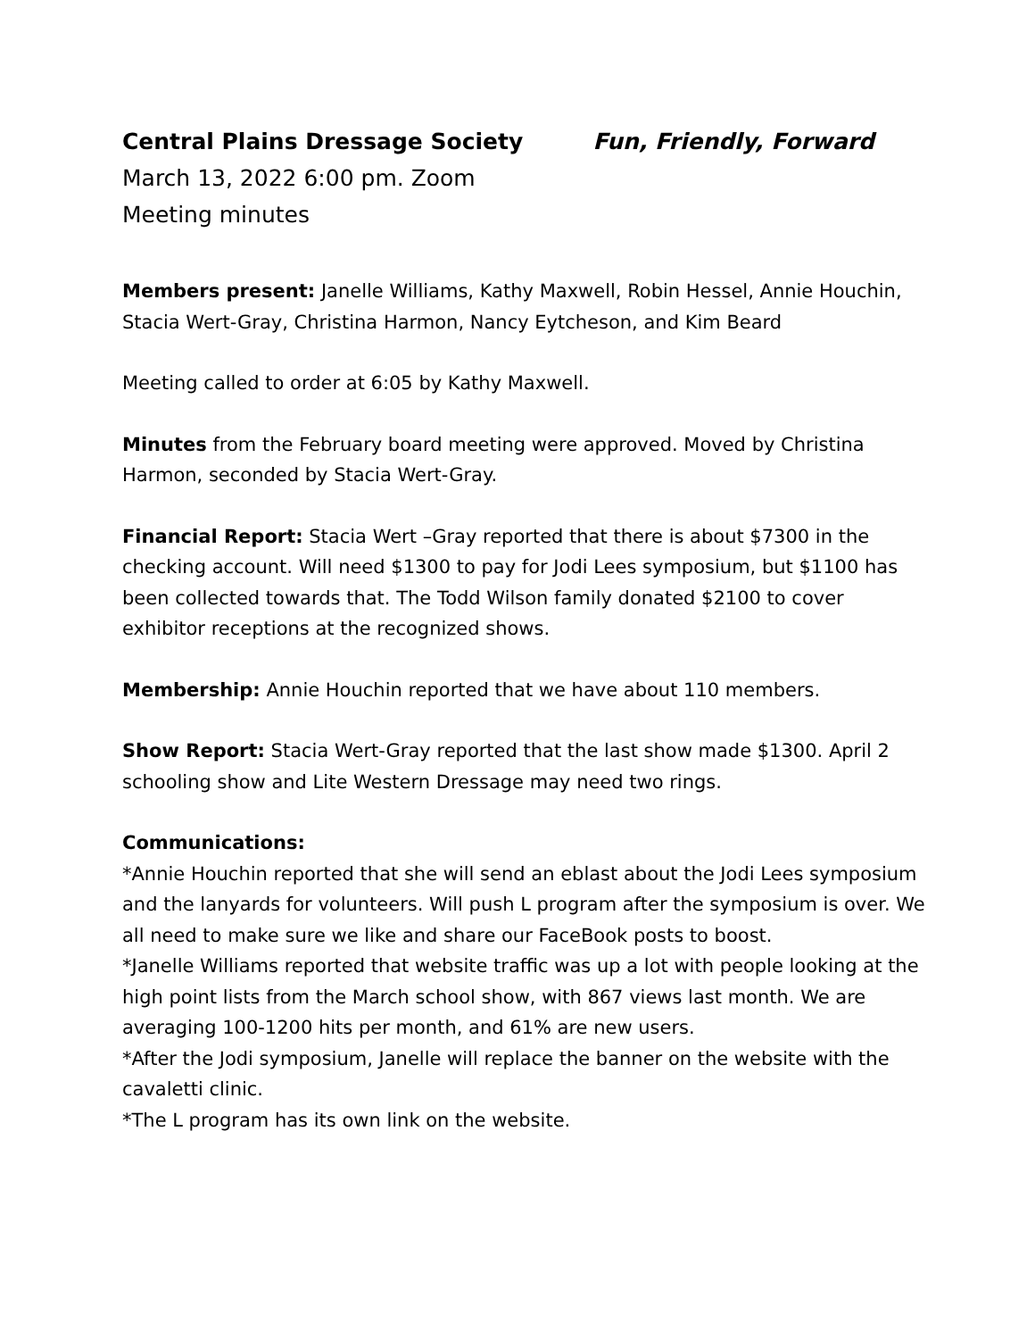Central Plains Dressage Society Fun, Friendly, Forward
March 13, 2022 6:00 pm. Zoom
Meeting minutes
Members present: Janelle Williams, Kathy Maxwell, Robin Hessel, Annie Houchin, Stacia Wert-Gray, Christina Harmon, Nancy Eytcheson, and Kim Beard
Meeting called to order at 6:05 by Kathy Maxwell.
Minutes from the February board meeting were approved. Moved by Christina Harmon, seconded by Stacia Wert-Gray.
Financial Report: Stacia Wert –Gray reported that there is about $7300 in the checking account. Will need $1300 to pay for Jodi Lees symposium, but $1100 has been collected towards that. The Todd Wilson family donated $2100 to cover exhibitor receptions at the recognized shows.
Membership: Annie Houchin reported that we have about 110 members.
Show Report: Stacia Wert-Gray reported that the last show made $1300. April 2 schooling show and Lite Western Dressage may need two rings.
Communications:
*Annie Houchin reported that she will send an eblast about the Jodi Lees symposium and the lanyards for volunteers. Will push L program after the symposium is over. We all need to make sure we like and share our FaceBook posts to boost.
*Janelle Williams reported that website traffic was up a lot with people looking at the high point lists from the March school show, with 867 views last month. We are averaging 100-1200 hits per month, and 61% are new users.
*After the Jodi symposium, Janelle will replace the banner on the website with the cavaletti clinic.
*The L program has its own link on the website.